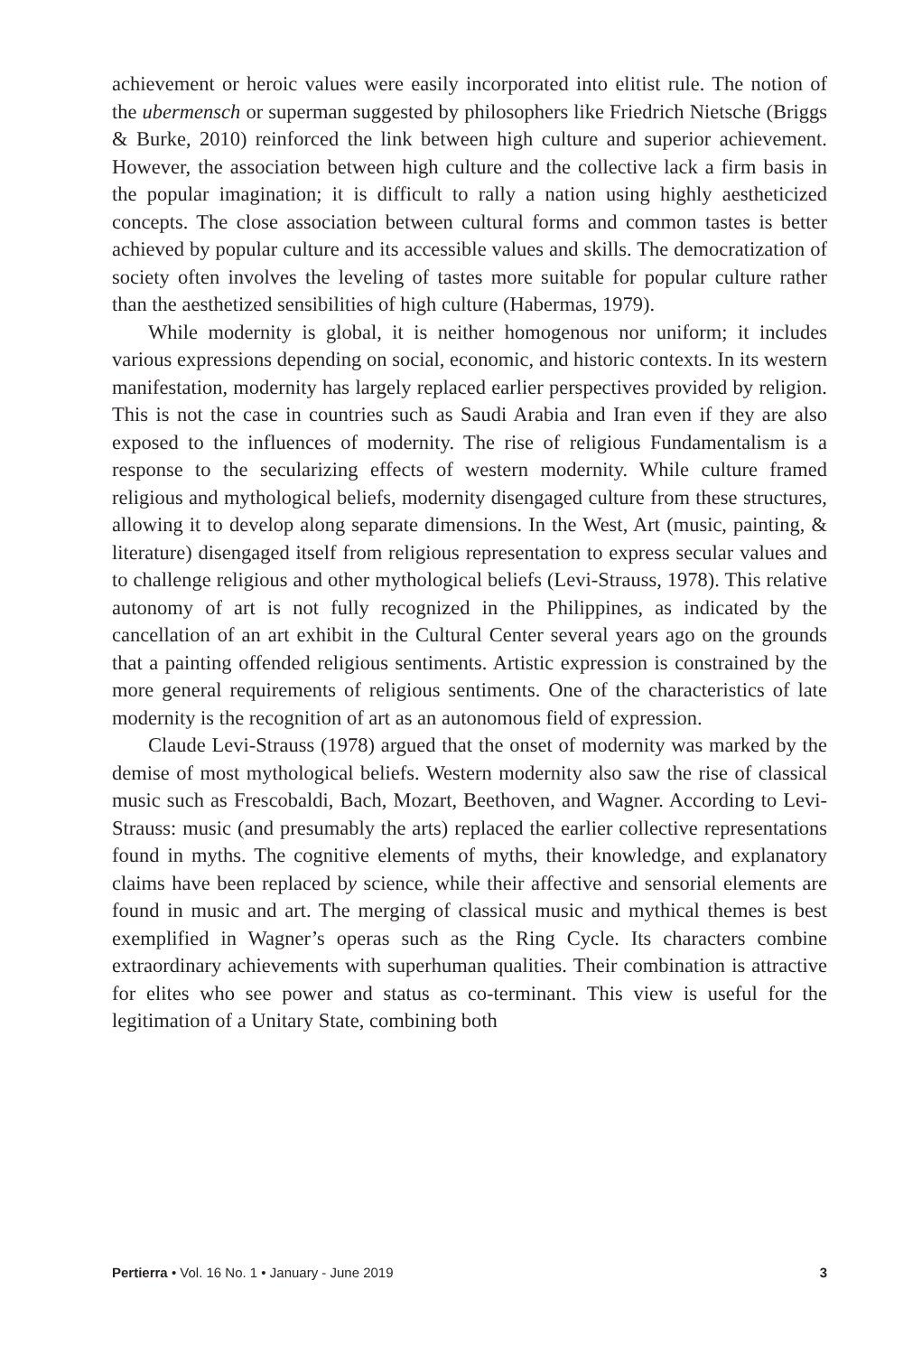achievement or heroic values were easily incorporated into elitist rule. The notion of the ubermensch or superman suggested by philosophers like Friedrich Nietsche (Briggs & Burke, 2010) reinforced the link between high culture and superior achievement. However, the association between high culture and the collective lack a firm basis in the popular imagination; it is difficult to rally a nation using highly aestheticized concepts. The close association between cultural forms and common tastes is better achieved by popular culture and its accessible values and skills. The democratization of society often involves the leveling of tastes more suitable for popular culture rather than the aesthetized sensibilities of high culture (Habermas, 1979).
While modernity is global, it is neither homogenous nor uniform; it includes various expressions depending on social, economic, and historic contexts. In its western manifestation, modernity has largely replaced earlier perspectives provided by religion. This is not the case in countries such as Saudi Arabia and Iran even if they are also exposed to the influences of modernity. The rise of religious Fundamentalism is a response to the secularizing effects of western modernity. While culture framed religious and mythological beliefs, modernity disengaged culture from these structures, allowing it to develop along separate dimensions. In the West, Art (music, painting, & literature) disengaged itself from religious representation to express secular values and to challenge religious and other mythological beliefs (Levi-Strauss, 1978). This relative autonomy of art is not fully recognized in the Philippines, as indicated by the cancellation of an art exhibit in the Cultural Center several years ago on the grounds that a painting offended religious sentiments. Artistic expression is constrained by the more general requirements of religious sentiments. One of the characteristics of late modernity is the recognition of art as an autonomous field of expression.
Claude Levi-Strauss (1978) argued that the onset of modernity was marked by the demise of most mythological beliefs. Western modernity also saw the rise of classical music such as Frescobaldi, Bach, Mozart, Beethoven, and Wagner. According to Levi-Strauss: music (and presumably the arts) replaced the earlier collective representations found in myths. The cognitive elements of myths, their knowledge, and explanatory claims have been replaced by science, while their affective and sensorial elements are found in music and art. The merging of classical music and mythical themes is best exemplified in Wagner’s operas such as the Ring Cycle. Its characters combine extraordinary achievements with superhuman qualities. Their combination is attractive for elites who see power and status as co-terminant. This view is useful for the legitimation of a Unitary State, combining both
Pertierra • Vol. 16 No. 1 • January - June 2019 3